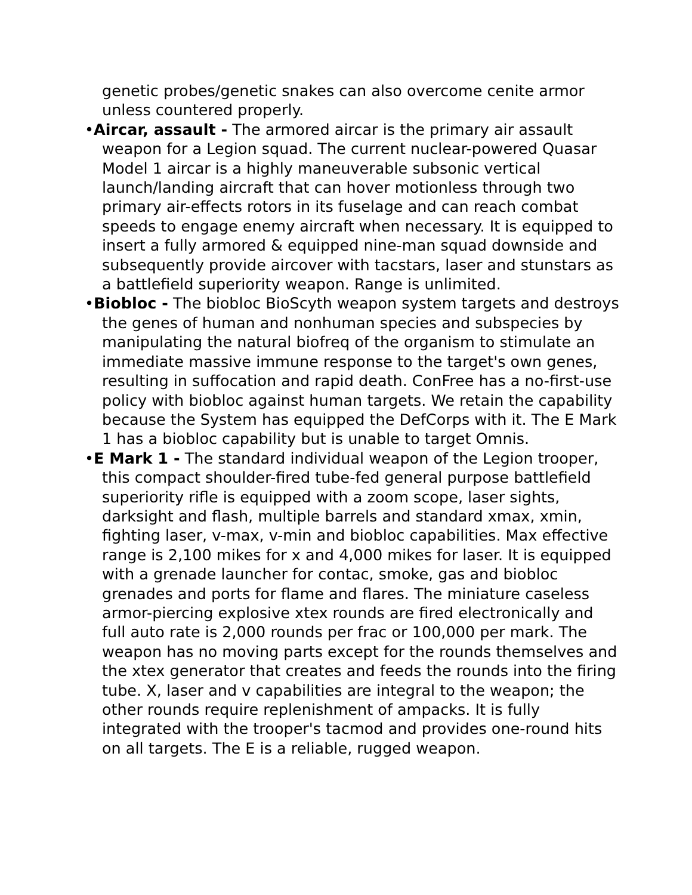genetic probes/genetic snakes can also overcome cenite armor unless countered properly.
•Aircar, assault - The armored aircar is the primary air assault weapon for a Legion squad. The current nuclear-powered Quasar Model 1 aircar is a highly maneuverable subsonic vertical launch/landing aircraft that can hover motionless through two primary air-effects rotors in its fuselage and can reach combat speeds to engage enemy aircraft when necessary. It is equipped to insert a fully armored & equipped nine-man squad downside and subsequently provide aircover with tacstars, laser and stunstars as a battlefield superiority weapon. Range is unlimited.
•Biobloc - The biobloc BioScyth weapon system targets and destroys the genes of human and nonhuman species and subspecies by manipulating the natural biofreq of the organism to stimulate an immediate massive immune response to the target's own genes, resulting in suffocation and rapid death. ConFree has a no-first-use policy with biobloc against human targets. We retain the capability because the System has equipped the DefCorps with it. The E Mark 1 has a biobloc capability but is unable to target Omnis.
•E Mark 1 - The standard individual weapon of the Legion trooper, this compact shoulder-fired tube-fed general purpose battlefield superiority rifle is equipped with a zoom scope, laser sights, darksight and flash, multiple barrels and standard xmax, xmin, fighting laser, v-max, v-min and biobloc capabilities. Max effective range is 2,100 mikes for x and 4,000 mikes for laser. It is equipped with a grenade launcher for contac, smoke, gas and biobloc grenades and ports for flame and flares. The miniature caseless armor-piercing explosive xtex rounds are fired electronically and full auto rate is 2,000 rounds per frac or 100,000 per mark. The weapon has no moving parts except for the rounds themselves and the xtex generator that creates and feeds the rounds into the firing tube. X, laser and v capabilities are integral to the weapon; the other rounds require replenishment of ampacks. It is fully integrated with the trooper's tacmod and provides one-round hits on all targets. The E is a reliable, rugged weapon.